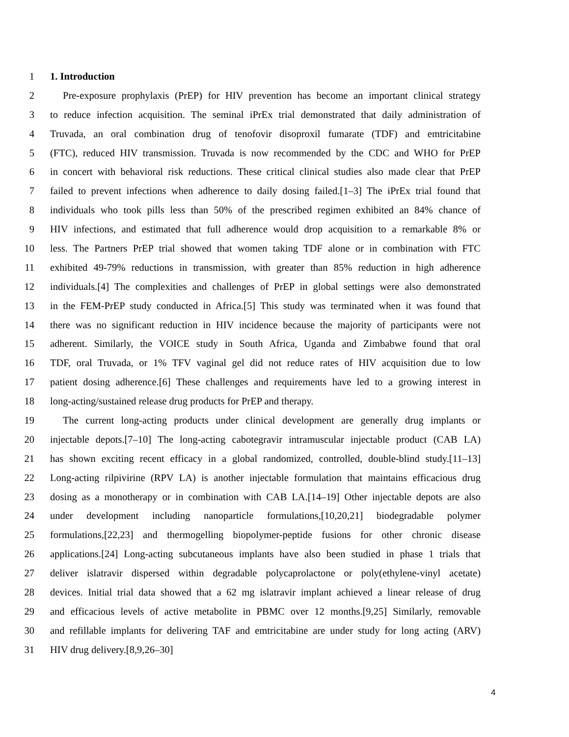1 1. Introduction
2 Pre-exposure prophylaxis (PrEP) for HIV prevention has become an important clinical strategy
3 to reduce infection acquisition. The seminal iPrEx trial demonstrated that daily administration of
4 Truvada, an oral combination drug of tenofovir disoproxil fumarate (TDF) and emtricitabine
5 (FTC), reduced HIV transmission. Truvada is now recommended by the CDC and WHO for PrEP
6 in concert with behavioral risk reductions. These critical clinical studies also made clear that PrEP
7 failed to prevent infections when adherence to daily dosing failed.[1–3] The iPrEx trial found that
8 individuals who took pills less than 50% of the prescribed regimen exhibited an 84% chance of
9 HIV infections, and estimated that full adherence would drop acquisition to a remarkable 8% or
10 less. The Partners PrEP trial showed that women taking TDF alone or in combination with FTC
11 exhibited 49-79% reductions in transmission, with greater than 85% reduction in high adherence
12 individuals.[4] The complexities and challenges of PrEP in global settings were also demonstrated
13 in the FEM-PrEP study conducted in Africa.[5] This study was terminated when it was found that
14 there was no significant reduction in HIV incidence because the majority of participants were not
15 adherent. Similarly, the VOICE study in South Africa, Uganda and Zimbabwe found that oral
16 TDF, oral Truvada, or 1% TFV vaginal gel did not reduce rates of HIV acquisition due to low
17 patient dosing adherence.[6] These challenges and requirements have led to a growing interest in
18 long-acting/sustained release drug products for PrEP and therapy.
19 The current long-acting products under clinical development are generally drug implants or
20 injectable depots.[7–10] The long-acting cabotegravir intramuscular injectable product (CAB LA)
21 has shown exciting recent efficacy in a global randomized, controlled, double-blind study.[11–13]
22 Long-acting rilpivirine (RPV LA) is another injectable formulation that maintains efficacious drug
23 dosing as a monotherapy or in combination with CAB LA.[14–19] Other injectable depots are also
24 under development including nanoparticle formulations,[10,20,21] biodegradable polymer
25 formulations,[22,23] and thermogelling biopolymer-peptide fusions for other chronic disease
26 applications.[24] Long-acting subcutaneous implants have also been studied in phase 1 trials that
27 deliver islatravir dispersed within degradable polycaprolactone or poly(ethylene-vinyl acetate)
28 devices. Initial trial data showed that a 62 mg islatravir implant achieved a linear release of drug
29 and efficacious levels of active metabolite in PBMC over 12 months.[9,25] Similarly, removable
30 and refillable implants for delivering TAF and emtricitabine are under study for long acting (ARV)
31 HIV drug delivery.[8,9,26–30]
4